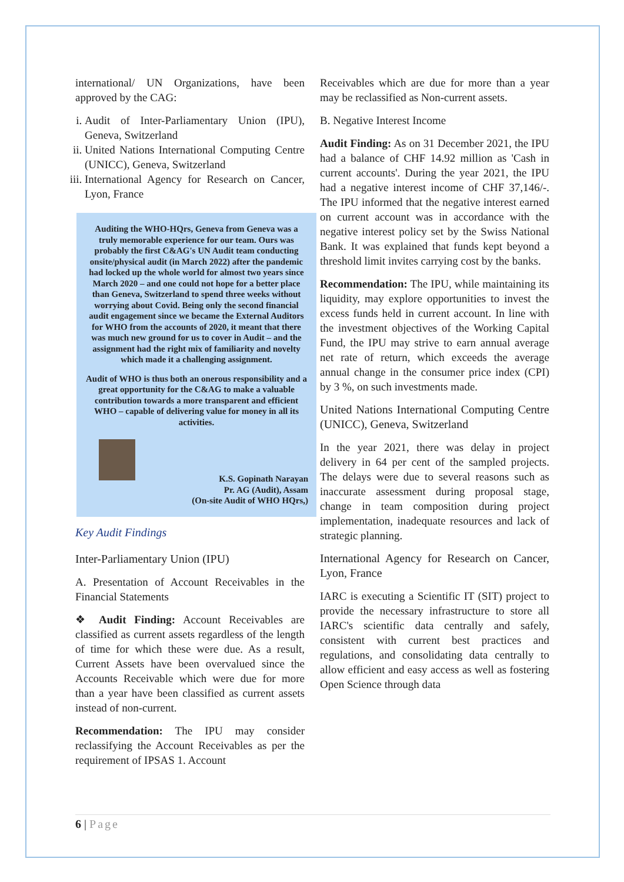international/ UN Organizations, have been approved by the CAG:
i. Audit of Inter-Parliamentary Union (IPU), Geneva, Switzerland
ii. United Nations International Computing Centre (UNICC), Geneva, Switzerland
iii. International Agency for Research on Cancer, Lyon, France
Auditing the WHO-HQrs, Geneva from Geneva was a truly memorable experience for our team. Ours was probably the first C&AG's UN Audit team conducting onsite/physical audit (in March 2022) after the pandemic had locked up the whole world for almost two years since March 2020 – and one could not hope for a better place than Geneva, Switzerland to spend three weeks without worrying about Covid. Being only the second financial audit engagement since we became the External Auditors for WHO from the accounts of 2020, it meant that there was much new ground for us to cover in Audit – and the assignment had the right mix of familiarity and novelty which made it a challenging assignment.
Audit of WHO is thus both an onerous responsibility and a great opportunity for the C&AG to make a valuable contribution towards a more transparent and efficient WHO – capable of delivering value for money in all its activities.
K.S. Gopinath Narayan
Pr. AG (Audit), Assam
(On-site Audit of WHO HQrs,)
Key Audit Findings
Inter-Parliamentary Union (IPU)
A. Presentation of Account Receivables in the Financial Statements
❖ Audit Finding: Account Receivables are classified as current assets regardless of the length of time for which these were due. As a result, Current Assets have been overvalued since the Accounts Receivable which were due for more than a year have been classified as current assets instead of non-current.
Recommendation: The IPU may consider reclassifying the Account Receivables as per the requirement of IPSAS 1. Account
Receivables which are due for more than a year may be reclassified as Non-current assets.
B. Negative Interest Income
Audit Finding: As on 31 December 2021, the IPU had a balance of CHF 14.92 million as 'Cash in current accounts'. During the year 2021, the IPU had a negative interest income of CHF 37,146/-. The IPU informed that the negative interest earned on current account was in accordance with the negative interest policy set by the Swiss National Bank. It was explained that funds kept beyond a threshold limit invites carrying cost by the banks.
Recommendation: The IPU, while maintaining its liquidity, may explore opportunities to invest the excess funds held in current account. In line with the investment objectives of the Working Capital Fund, the IPU may strive to earn annual average net rate of return, which exceeds the average annual change in the consumer price index (CPI) by 3 %, on such investments made.
United Nations International Computing Centre (UNICC), Geneva, Switzerland
In the year 2021, there was delay in project delivery in 64 per cent of the sampled projects. The delays were due to several reasons such as inaccurate assessment during proposal stage, change in team composition during project implementation, inadequate resources and lack of strategic planning.
International Agency for Research on Cancer, Lyon, France
IARC is executing a Scientific IT (SIT) project to provide the necessary infrastructure to store all IARC's scientific data centrally and safely, consistent with current best practices and regulations, and consolidating data centrally to allow efficient and easy access as well as fostering Open Science through data
6 | Page